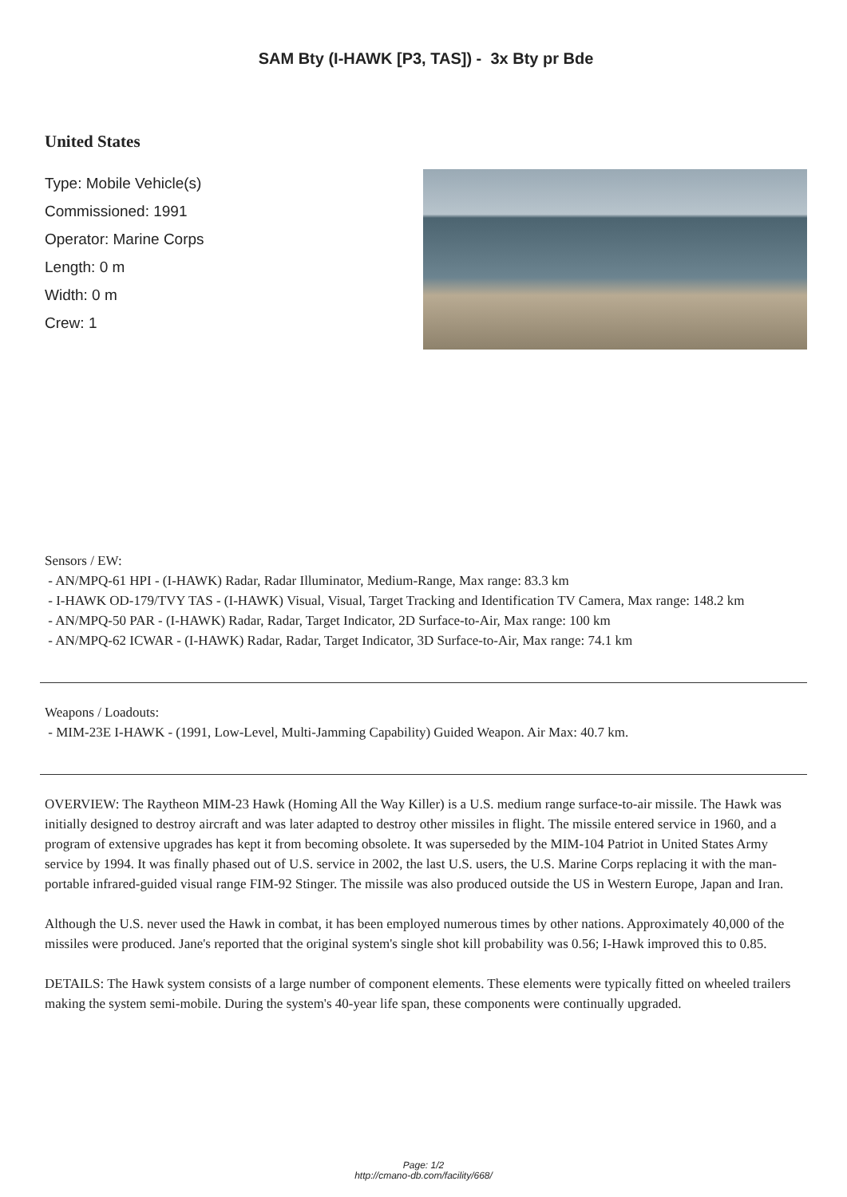SAM Bty (I-HAWK [P3, TAS]) - 3x Bty pr Bde
United States
Type: Mobile Vehicle(s)
Commissioned: 1991
Operator: Marine Corps
Length: 0 m
Width: 0 m
Crew: 1
Sensors / EW:
- AN/MPQ-61 HPI - (I-HAWK) Radar, Radar Illuminator, Medium-Range, Max range: 83.3 km
- I-HAWK OD-179/TVY TAS - (I-HAWK) Visual, Visual, Target Tracking and Identification TV Camera, Max range: 148.2 km
- AN/MPQ-50 PAR - (I-HAWK) Radar, Radar, Target Indicator, 2D Surface-to-Air, Max range: 100 km
- AN/MPQ-62 ICWAR - (I-HAWK) Radar, Radar, Target Indicator, 3D Surface-to-Air, Max range: 74.1 km
Weapons / Loadouts:
- MIM-23E I-HAWK - (1991, Low-Level, Multi-Jamming Capability) Guided Weapon. Air Max: 40.7 km.
OVERVIEW: The Raytheon MIM-23 Hawk (Homing All the Way Killer) is a U.S. medium range surface-to-air missile. The Hawk was initially designed to destroy aircraft and was later adapted to destroy other missiles in flight. The missile entered service in 1960, and a program of extensive upgrades has kept it from becoming obsolete. It was superseded by the MIM-104 Patriot in United States Army service by 1994. It was finally phased out of U.S. service in 2002, the last U.S. users, the U.S. Marine Corps replacing it with the man-portable infrared-guided visual range FIM-92 Stinger. The missile was also produced outside the US in Western Europe, Japan and Iran.
Although the U.S. never used the Hawk in combat, it has been employed numerous times by other nations. Approximately 40,000 of the missiles were produced. Jane's reported that the original system's single shot kill probability was 0.56; I-Hawk improved this to 0.85.
DETAILS: The Hawk system consists of a large number of component elements. These elements were typically fitted on wheeled trailers making the system semi-mobile. During the system's 40-year life span, these components were continually upgraded.
Page: 1/2
http://cmano-db.com/facility/668/